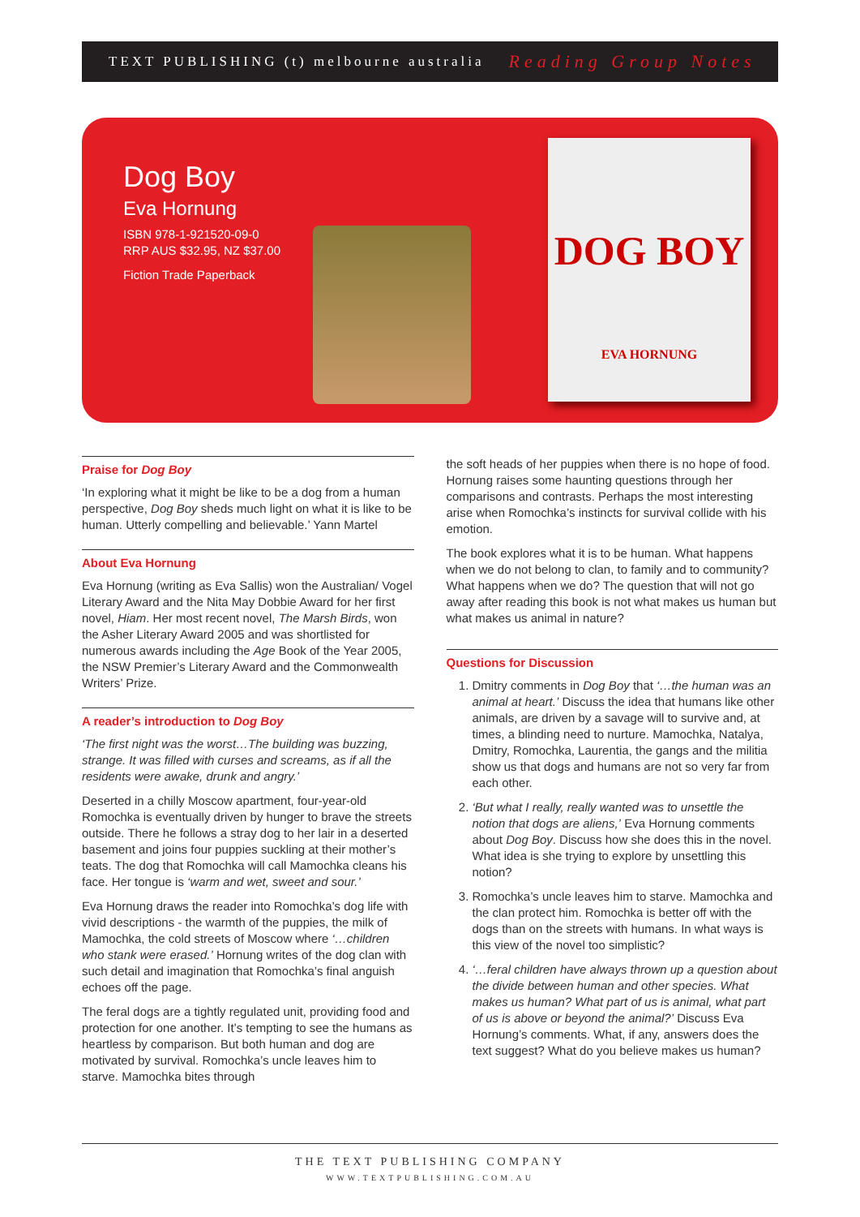TEXT PUBLISHING (t) melbourne australia Reading Group Notes
Dog Boy
Eva Hornung
ISBN 978-1-921520-09-0
RRP AUS $32.95, NZ $37.00
Fiction Trade Paperback
DOG BOY
EVA HORNUNG
Praise for Dog Boy
‘In exploring what it might be like to be a dog from a human perspective, Dog Boy sheds much light on what it is like to be human. Utterly compelling and believable.’ Yann Martel
About Eva Hornung
Eva Hornung (writing as Eva Sallis) won the Australian/ Vogel Literary Award and the Nita May Dobbie Award for her first novel, Hiam. Her most recent novel, The Marsh Birds, won the Asher Literary Award 2005 and was shortlisted for numerous awards including the Age Book of the Year 2005, the NSW Premier’s Literary Award and the Commonwealth Writers’ Prize.
A reader’s introduction to Dog Boy
‘The first night was the worst…The building was buzzing, strange. It was filled with curses and screams, as if all the residents were awake, drunk and angry.’
Deserted in a chilly Moscow apartment, four-year-old Romochka is eventually driven by hunger to brave the streets outside. There he follows a stray dog to her lair in a deserted basement and joins four puppies suckling at their mother’s teats. The dog that Romochka will call Mamochka cleans his face. Her tongue is ‘warm and wet, sweet and sour.’
Eva Hornung draws the reader into Romochka’s dog life with vivid descriptions - the warmth of the puppies, the milk of Mamochka, the cold streets of Moscow where ‘…children who stank were erased.’ Hornung writes of the dog clan with such detail and imagination that Romochka’s final anguish echoes off the page.
The feral dogs are a tightly regulated unit, providing food and protection for one another. It’s tempting to see the humans as heartless by comparison. But both human and dog are motivated by survival. Romochka’s uncle leaves him to starve. Mamochka bites through
the soft heads of her puppies when there is no hope of food. Hornung raises some haunting questions through her comparisons and contrasts. Perhaps the most interesting arise when Romochka’s instincts for survival collide with his emotion.
The book explores what it is to be human. What happens when we do not belong to clan, to family and to community? What happens when we do? The question that will not go away after reading this book is not what makes us human but what makes us animal in nature?
Questions for Discussion
1. Dmitry comments in Dog Boy that ‘…the human was an animal at heart.’ Discuss the idea that humans like other animals, are driven by a savage will to survive and, at times, a blinding need to nurture. Mamochka, Natalya, Dmitry, Romochka, Laurentia, the gangs and the militia show us that dogs and humans are not so very far from each other.
2. ‘But what I really, really wanted was to unsettle the notion that dogs are aliens,’ Eva Hornung comments about Dog Boy. Discuss how she does this in the novel. What idea is she trying to explore by unsettling this notion?
3. Romochka’s uncle leaves him to starve. Mamochka and the clan protect him. Romochka is better off with the dogs than on the streets with humans. In what ways is this view of the novel too simplistic?
4. ‘…feral children have always thrown up a question about the divide between human and other species. What makes us human? What part of us is animal, what part of us is above or beyond the animal?’ Discuss Eva Hornung’s comments. What, if any, answers does the text suggest? What do you believe makes us human?
THE TEXT PUBLISHING COMPANY
WWW.TEXTPUBLISHING.COM.AU